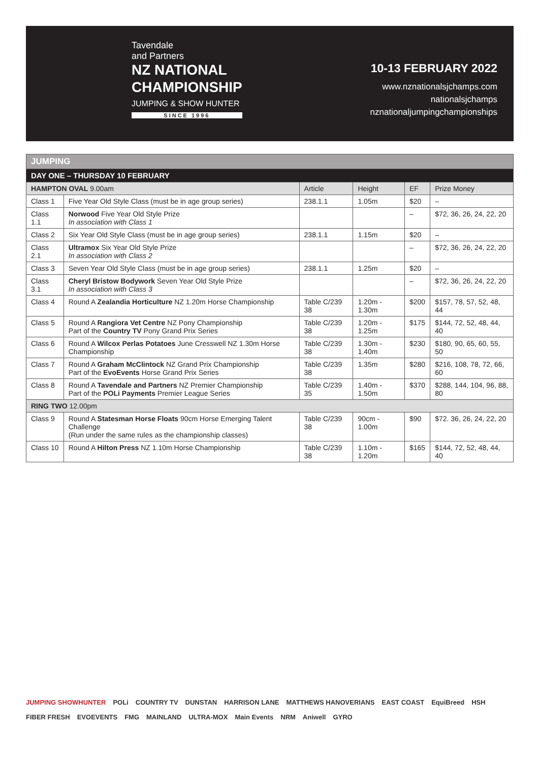Tavendale
and Partners
NZ NATIONAL
CHAMPIONSHIP
JUMPING & SHOW HUNTER
SINCE 1996
10-13 FEBRUARY 2022
www.nznationalsjchamps.com
nationalsjchamps
nznationaljumpingchampionships
| JUMPING | | | | | |
| --- | --- | --- | --- | --- | --- |
| DAY ONE – THURSDAY 10 FEBRUARY | | | | | |
| HAMPTON OVAL 9.00am | | Article | Height | EF | Prize Money |
| Class 1 | Five Year Old Style Class (must be in age group series) | 238.1.1 | 1.05m | $20 | – |
| Class 1.1 | Norwood Five Year Old Style Prize In association with Class 1 | | | – | $72, 36, 26, 24, 22, 20 |
| Class 2 | Six Year Old Style Class (must be in age group series) | 238.1.1 | 1.15m | $20 | – |
| Class 2.1 | Ultramox Six Year Old Style Prize In association with Class 2 | | | – | $72, 36, 26, 24, 22, 20 |
| Class 3 | Seven Year Old Style Class (must be in age group series) | 238.1.1 | 1.25m | $20 | – |
| Class 3.1 | Cheryl Bristow Bodywork Seven Year Old Style Prize In association with Class 3 | | | – | $72, 36, 26, 24, 22, 20 |
| Class 4 | Round A Zealandia Horticulture NZ 1.20m Horse Championship | Table C/239 38 | 1.20m - 1.30m | $200 | $157, 78, 57, 52, 48, 44 |
| Class 5 | Round A Rangiora Vet Centre NZ Pony Championship Part of the Country TV Pony Grand Prix Series | Table C/239 38 | 1.20m - 1.25m | $175 | $144, 72, 52, 48, 44, 40 |
| Class 6 | Round A Wilcox Perlas Potatoes June Cresswell NZ 1.30m Horse Championship | Table C/239 38 | 1.30m - 1.40m | $230 | $180, 90, 65, 60, 55, 50 |
| Class 7 | Round A Graham McClintock NZ Grand Prix Championship Part of the EvoEvents Horse Grand Prix Series | Table C/239 38 | 1.35m | $280 | $216, 108, 78, 72, 66, 60 |
| Class 8 | Round A Tavendale and Partners NZ Premier Championship Part of the POLi Payments Premier League Series | Table C/239 35 | 1.40m - 1.50m | $370 | $288, 144, 104, 96, 88, 80 |
| RING TWO 12.00pm | | | | | |
| Class 9 | Round A Statesman Horse Floats 90cm Horse Emerging Talent Challenge (Run under the same rules as the championship classes) | Table C/239 38 | 90cm - 1.00m | $90 | $72. 36, 26, 24, 22, 20 |
| Class 10 | Round A Hilton Press NZ 1.10m Horse Championship | Table C/239 38 | 1.10m - 1.20m | $165 | $144, 72, 52, 48, 44, 40 |
JUMPING SHOWHUNTER POLi COUNTRY TV DUNSTAN HARRISON LANE MATTHEWS HANOVERIANS EAST COAST EquiBreed HSH FIBER FRESH EVOEVENTS FMG MAINLAND ULTRA-MOX Main Events NRM Aniwell GYRO